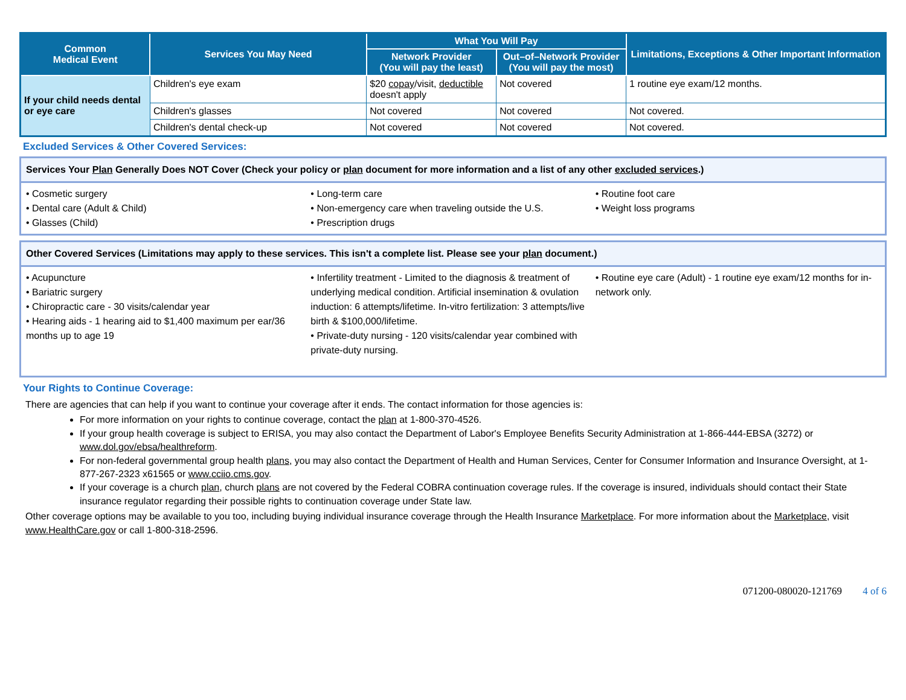| Common Medical Event | Services You May Need | What You Will Pay | | Limitations, Exceptions & Other Important Information |
| --- | --- | --- | --- | --- |
| | | Network Provider (You will pay the least) | Out–of–Network Provider (You will pay the most) | |
| If your child needs dental or eye care | Children's eye exam | $20 copay /visit, deductible doesn't apply | Not covered | 1 routine eye exam/12 months. |
| | Children's glasses | Not covered | Not covered | Not covered. |
| | Children's dental check-up | Not covered | Not covered | Not covered. |
Excluded Services & Other Covered Services:
Services Your Plan Generally Does NOT Cover (Check your policy or plan document for more information and a list of any other excluded services.)
• Cosmetic surgery
• Dental care (Adult & Child)
• Glasses (Child)
• Long-term care
• Non-emergency care when traveling outside the U.S.
• Prescription drugs
• Routine foot care
• Weight loss programs
Other Covered Services (Limitations may apply to these services. This isn't a complete list. Please see your plan document.)
• Acupuncture
• Bariatric surgery
• Chiropractic care - 30 visits/calendar year
• Hearing aids - 1 hearing aid to $1,400 maximum per ear/36 months up to age 19
• Infertility treatment - Limited to the diagnosis & treatment of underlying medical condition. Artificial insemination & ovulation induction: 6 attempts/lifetime. In-vitro fertilization: 3 attempts/live birth & $100,000/lifetime.
• Private-duty nursing - 120 visits/calendar year combined with private-duty nursing.
• Routine eye care (Adult) - 1 routine eye exam/12 months for in-network only.
Your Rights to Continue Coverage:
There are agencies that can help if you want to continue your coverage after it ends. The contact information for those agencies is:
For more information on your rights to continue coverage, contact the plan at 1-800-370-4526.
If your group health coverage is subject to ERISA, you may also contact the Department of Labor's Employee Benefits Security Administration at 1-866-444-EBSA (3272) or www.dol.gov/ebsa/healthreform.
For non-federal governmental group health plans, you may also contact the Department of Health and Human Services, Center for Consumer Information and Insurance Oversight, at 1-877-267-2323 x61565 or www.cciio.cms.gov.
If your coverage is a church plan, church plans are not covered by the Federal COBRA continuation coverage rules. If the coverage is insured, individuals should contact their State insurance regulator regarding their possible rights to continuation coverage under State law.
Other coverage options may be available to you too, including buying individual insurance coverage through the Health Insurance Marketplace. For more information about the Marketplace, visit www.HealthCare.gov or call 1-800-318-2596.
071200-080020-121769 4 of 6